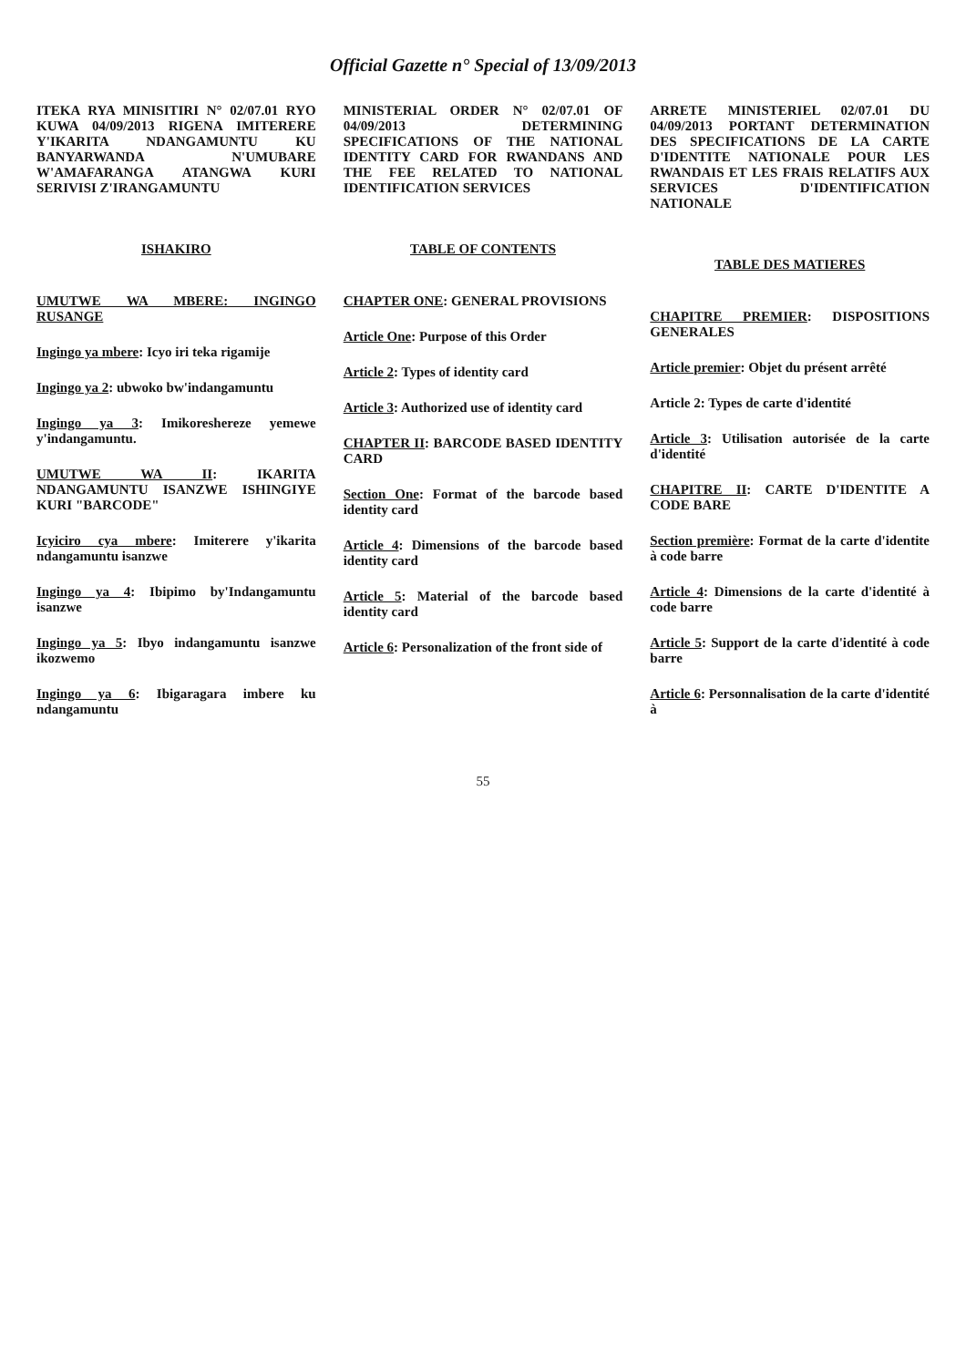Official Gazette n° Special of 13/09/2013
ITEKA RYA MINISITIRI N° 02/07.01 RYO KUWA 04/09/2013 RIGENA IMITERERE Y'IKARITA NDANGAMUNTU KU BANYARWANDA N'UMUBARE W'AMAFARANGA ATANGWA KURI SERIVISI Z'IRANGAMUNTU
ISHAKIRO
UMUTWE WA MBERE: INGINGO RUSANGE
Ingingo ya mbere: Icyo iri teka rigamije
Ingingo ya 2: ubwoko bw'indangamuntu
Ingingo ya 3: Imikoreshereze yemewe y'indangamuntu.
UMUTWE WA II: IKARITA NDANGAMUNTU ISANZWE ISHINGIYE KURI "BARCODE"
Icyiciro cya mbere: Imiterere y'ikarita ndangamuntu isanzwe
Ingingo ya 4: Ibipimo by'Indangamuntu isanzwe
Ingingo ya 5: Ibyo indangamuntu isanzwe ikozwemo
Ingingo ya 6: Ibigaragara imbere ku ndangamuntu
MINISTERIAL ORDER N° 02/07.01 OF 04/09/2013 DETERMINING SPECIFICATIONS OF THE NATIONAL IDENTITY CARD FOR RWANDANS AND THE FEE RELATED TO NATIONAL IDENTIFICATION SERVICES
TABLE OF CONTENTS
CHAPTER ONE: GENERAL PROVISIONS
Article One: Purpose of this Order
Article 2: Types of identity card
Article 3: Authorized use of identity card
CHAPTER II: BARCODE BASED IDENTITY CARD
Section One: Format of the barcode based identity card
Article 4: Dimensions of the barcode based identity card
Article 5: Material of the barcode based identity card
Article 6: Personalization of the front side of
ARRETE MINISTERIEL 02/07.01 DU 04/09/2013 PORTANT DETERMINATION DES SPECIFICATIONS DE LA CARTE D'IDENTITE NATIONALE POUR LES RWANDAIS ET LES FRAIS RELATIFS AUX SERVICES D'IDENTIFICATION NATIONALE
TABLE DES MATIERES
CHAPITRE PREMIER: DISPOSITIONS GENERALES
Article premier: Objet du présent arrêté
Article 2: Types de carte d'identité
Article 3: Utilisation autorisée de la carte d'identité
CHAPITRE II: CARTE D'IDENTITE A CODE BARE
Section première: Format de la carte d'identite à code barre
Article 4: Dimensions de la carte d'identité à code barre
Article 5: Support de la carte d'identité à code barre
Article 6: Personnalisation de la carte d'identité à
55